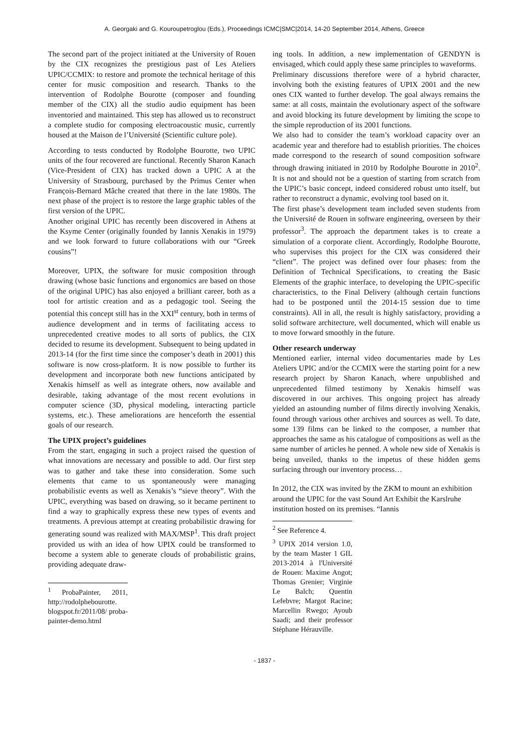A. Georgaki and G. Kouroupetroglou (Eds.), Proceedings ICMC|SMC|2014, 14-20 September 2014, Athens, Greece
The second part of the project initiated at the University of Rouen by the CIX recognizes the prestigious past of Les Ateliers UPIC/CCMIX: to restore and promote the technical heritage of this center for music composition and research. Thanks to the intervention of Rodolphe Bourotte (composer and founding member of the CIX) all the studio audio equipment has been inventoried and maintained. This step has allowed us to reconstruct a complete studio for composing electroacoustic music, currently housed at the Maison de l’Université (Scientific culture pole).
According to tests conducted by Rodolphe Bourotte, two UPIC units of the four recovered are functional. Recently Sharon Kanach (Vice-President of CIX) has tracked down a UPIC A at the University of Strasbourg, purchased by the Primus Center when François-Bernard Mâche created that there in the late 1980s. The next phase of the project is to restore the large graphic tables of the first version of the UPIC.
Another original UPIC has recently been discovered in Athens at the Ksyme Center (originally founded by Iannis Xenakis in 1979) and we look forward to future collaborations with our “Greek cousins”!
Moreover, UPIX, the software for music composition through drawing (whose basic functions and ergonomics are based on those of the original UPIC) has also enjoyed a brilliant career, both as a tool for artistic creation and as a pedagogic tool. Seeing the potential this concept still has in the XXI<sup>st</sup> century, both in terms of audience development and in terms of facilitating access to unprecedented creative modes to all sorts of publics, the CIX decided to resume its development. Subsequent to being updated in 2013-14 (for the first time since the composer’s death in 2001) this software is now cross-platform. It is now possible to further its development and incorporate both new functions anticipated by Xenakis himself as well as integrate others, now available and desirable, taking advantage of the most recent evolutions in computer science (3D, physical modeling, interacting particle systems, etc.). These ameliorations are henceforth the essential goals of our research.
The UPIX project’s guidelines
From the start, engaging in such a project raised the question of what innovations are necessary and possible to add. Our first step was to gather and take these into consideration. Some such elements that came to us spontaneously were managing probabilistic events as well as Xenakis’s “sieve theory”. With the UPIC, everything was based on drawing, so it became pertinent to find a way to graphically express these new types of events and treatments. A previous attempt at creating probabilistic drawing for generating sound was realized with MAX/MSP<sup>1</sup>. This draft project provided us with an idea of how UPIX could be transformed to become a system able to generate clouds of probabilistic grains, providing adequate draw-
<sup>1</sup> ProbaPainter, 2011, http://rodolphebourotte. blogspot.fr/2011/08/ proba-painter-demo.html
ing tools. In addition, a new implementation of GENDYN is envisaged, which could apply these same principles to waveforms.
Preliminary discussions therefore were of a hybrid character, involving both the existing features of UPIX 2001 and the new ones CIX wanted to further develop. The goal always remains the same: at all costs, maintain the evolutionary aspect of the software and avoid blocking its future development by limiting the scope to the simple reproduction of its 2001 functions.
We also had to consider the team’s workload capacity over an academic year and therefore had to establish priorities. The choices made correspond to the research of sound composition software through drawing initiated in 2010 by Rodolphe Bourotte in 2010<sup>2</sup>. It is not and should not be a question of starting from scratch from the UPIC’s basic concept, indeed considered robust unto itself, but rather to reconstruct a dynamic, evolving tool based on it.
The first phase’s development team included seven students from the Université de Rouen in software engineering, overseen by their professor<sup>3</sup>. The approach the department takes is to create a simulation of a corporate client. Accordingly, Rodolphe Bourotte, who supervises this project for the CIX was considered their “client”. The project was defined over four phases: from the Definition of Technical Specifications, to creating the Basic Elements of the graphic interface, to developing the UPIC-specific characteristics, to the Final Delivery (although certain functions had to be postponed until the 2014-15 session due to time constraints). All in all, the result is highly satisfactory, providing a solid software architecture, well documented, which will enable us to move forward smoothly in the future.
Other research underway
Mentioned earlier, internal video documentaries made by Les Ateliers UPIC and/or the CCMIX were the starting point for a new research project by Sharon Kanach, where unpublished and unprecedented filmed testimony by Xenakis himself was discovered in our archives. This ongoing project has already yielded an astounding number of films directly involving Xenakis, found through various other archives and sources as well. To date, some 139 films can be linked to the composer, a number that approaches the same as his catalogue of compositions as well as the same number of articles he penned. A whole new side of Xenakis is being unveiled, thanks to the impetus of these hidden gems surfacing through our inventory process…
In 2012, the CIX was invited by the ZKM to mount an exhibition around the UPIC for the vast Sound Art Exhibit the Karslruhe institution hosted on its premises. “Iannis
<sup>2</sup> See Reference 4.
<sup>3</sup> UPIX 2014 version 1.0, by the team Master 1 GIL 2013-2014 à l'Université de Rouen: Maxime Angot; Thomas Grenier; Virginie Le Balch; Quentin Lefebvre; Margot Racine; Marcellin Rwego; Ayoub Saadi; and their professor Stéphane Hérauville.
- 1837 -